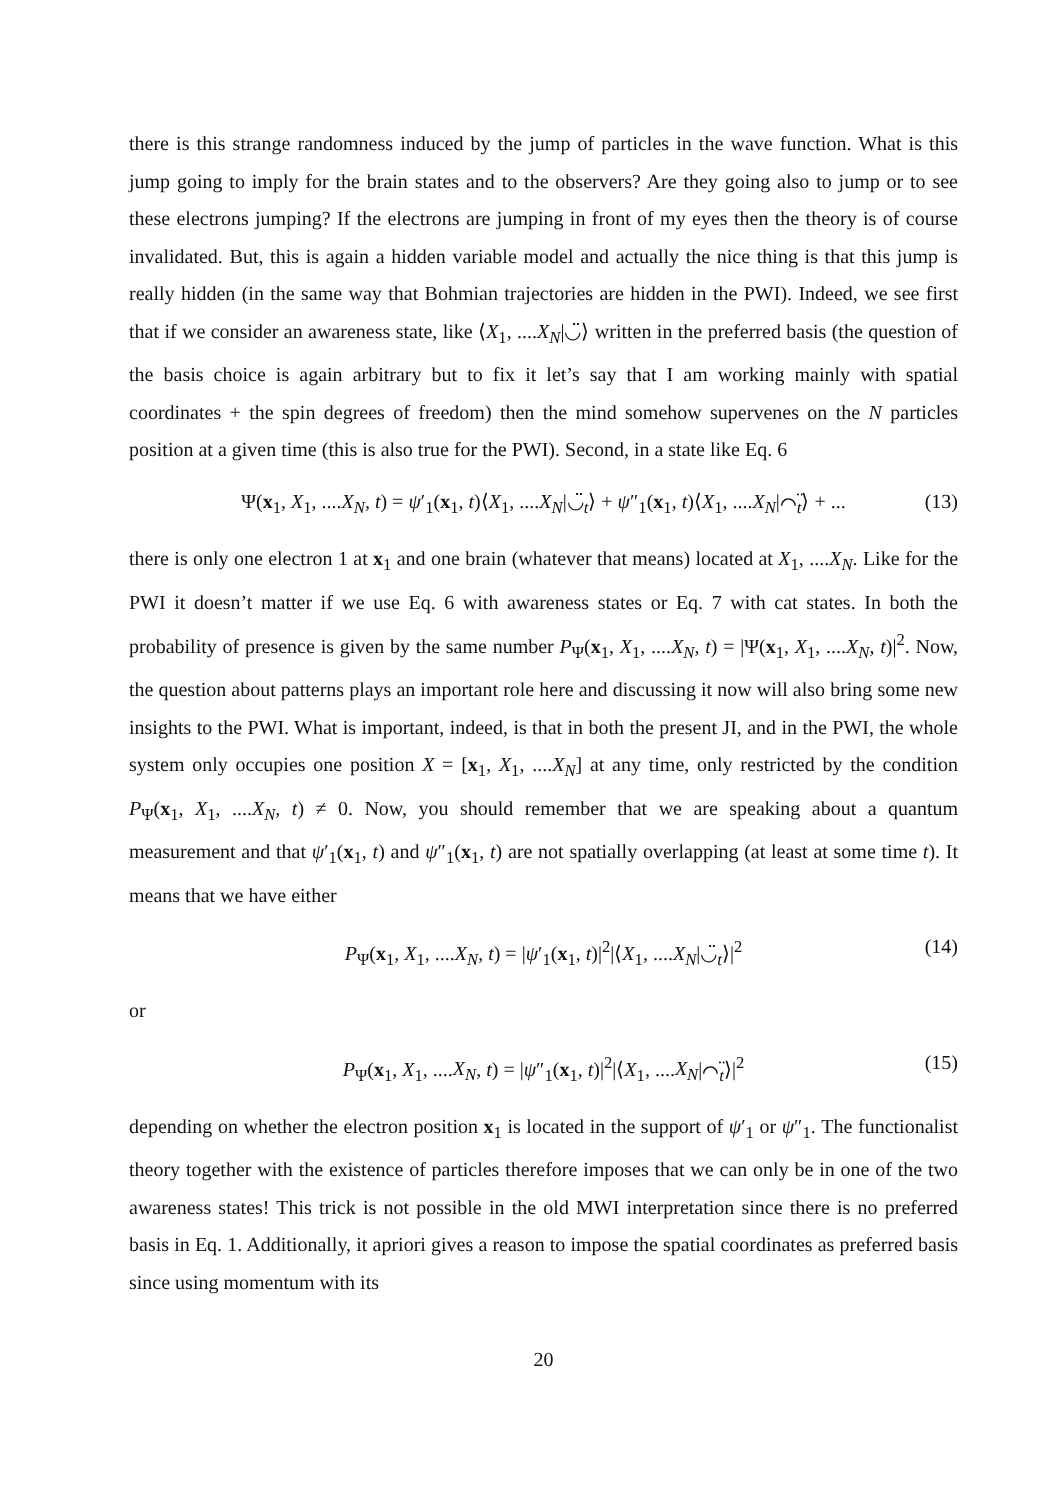there is this strange randomness induced by the jump of particles in the wave function. What is this jump going to imply for the brain states and to the observers? Are they going also to jump or to see these electrons jumping? If the electrons are jumping in front of my eyes then the theory is of course invalidated. But, this is again a hidden variable model and actually the nice thing is that this jump is really hidden (in the same way that Bohmian trajectories are hidden in the PWI). Indeed, we see first that if we consider an awareness state, like ⟨X<sub>1</sub>, ....X<sub>N</sub>|◡̈⟩ written in the preferred basis (the question of the basis choice is again arbitrary but to fix it let’s say that I am working mainly with spatial coordinates + the spin degrees of freedom) then the mind somehow supervenes on the N particles position at a given time (this is also true for the PWI). Second, in a state like Eq. 6
Ψ(x<sub>1</sub>, X<sub>1</sub>, ....X<sub>N</sub>, t) = ψ′<sub>1</sub>(x<sub>1</sub>, t)⟨X<sub>1</sub>, ....X<sub>N</sub>|◡̈<sub>t</sub>⟩ + ψ″<sub>1</sub>(x<sub>1</sub>, t)⟨X<sub>1</sub>, ....X<sub>N</sub>|⌒̈<sub>t</sub>⟩ + ... (13)
there is only one electron 1 at x<sub>1</sub> and one brain (whatever that means) located at X<sub>1</sub>, ....X<sub>N</sub>. Like for the PWI it doesn’t matter if we use Eq. 6 with awareness states or Eq. 7 with cat states. In both the probability of presence is given by the same number P<sub>Ψ</sub>(x<sub>1</sub>, X<sub>1</sub>, ....X<sub>N</sub>, t) = |Ψ(x<sub>1</sub>, X<sub>1</sub>, ....X<sub>N</sub>, t)|<sup>2</sup>. Now, the question about patterns plays an important role here and discussing it now will also bring some new insights to the PWI. What is important, indeed, is that in both the present JI, and in the PWI, the whole system only occupies one position X = [x<sub>1</sub>, X<sub>1</sub>, ....X<sub>N</sub>] at any time, only restricted by the condition P<sub>Ψ</sub>(x<sub>1</sub>, X<sub>1</sub>, ....X<sub>N</sub>, t) ≠ 0. Now, you should remember that we are speaking about a quantum measurement and that ψ′<sub>1</sub>(x<sub>1</sub>, t) and ψ″<sub>1</sub>(x<sub>1</sub>, t) are not spatially overlapping (at least at some time t). It means that we have either
P<sub>Ψ</sub>(x<sub>1</sub>, X<sub>1</sub>, ....X<sub>N</sub>, t) = |ψ′<sub>1</sub>(x<sub>1</sub>, t)|<sup>2</sup>|⟨X<sub>1</sub>, ....X<sub>N</sub>|◡̈<sub>t</sub>⟩|<sup>2</sup> (14)
or
P<sub>Ψ</sub>(x<sub>1</sub>, X<sub>1</sub>, ....X<sub>N</sub>, t) = |ψ″<sub>1</sub>(x<sub>1</sub>, t)|<sup>2</sup>|⟨X<sub>1</sub>, ....X<sub>N</sub>|⌒̈<sub>t</sub>⟩|<sup>2</sup> (15)
depending on whether the electron position x<sub>1</sub> is located in the support of ψ′<sub>1</sub> or ψ″<sub>1</sub>. The functionalist theory together with the existence of particles therefore imposes that we can only be in one of the two awareness states! This trick is not possible in the old MWI interpretation since there is no preferred basis in Eq. 1. Additionally, it apriori gives a reason to impose the spatial coordinates as preferred basis since using momentum with its
20